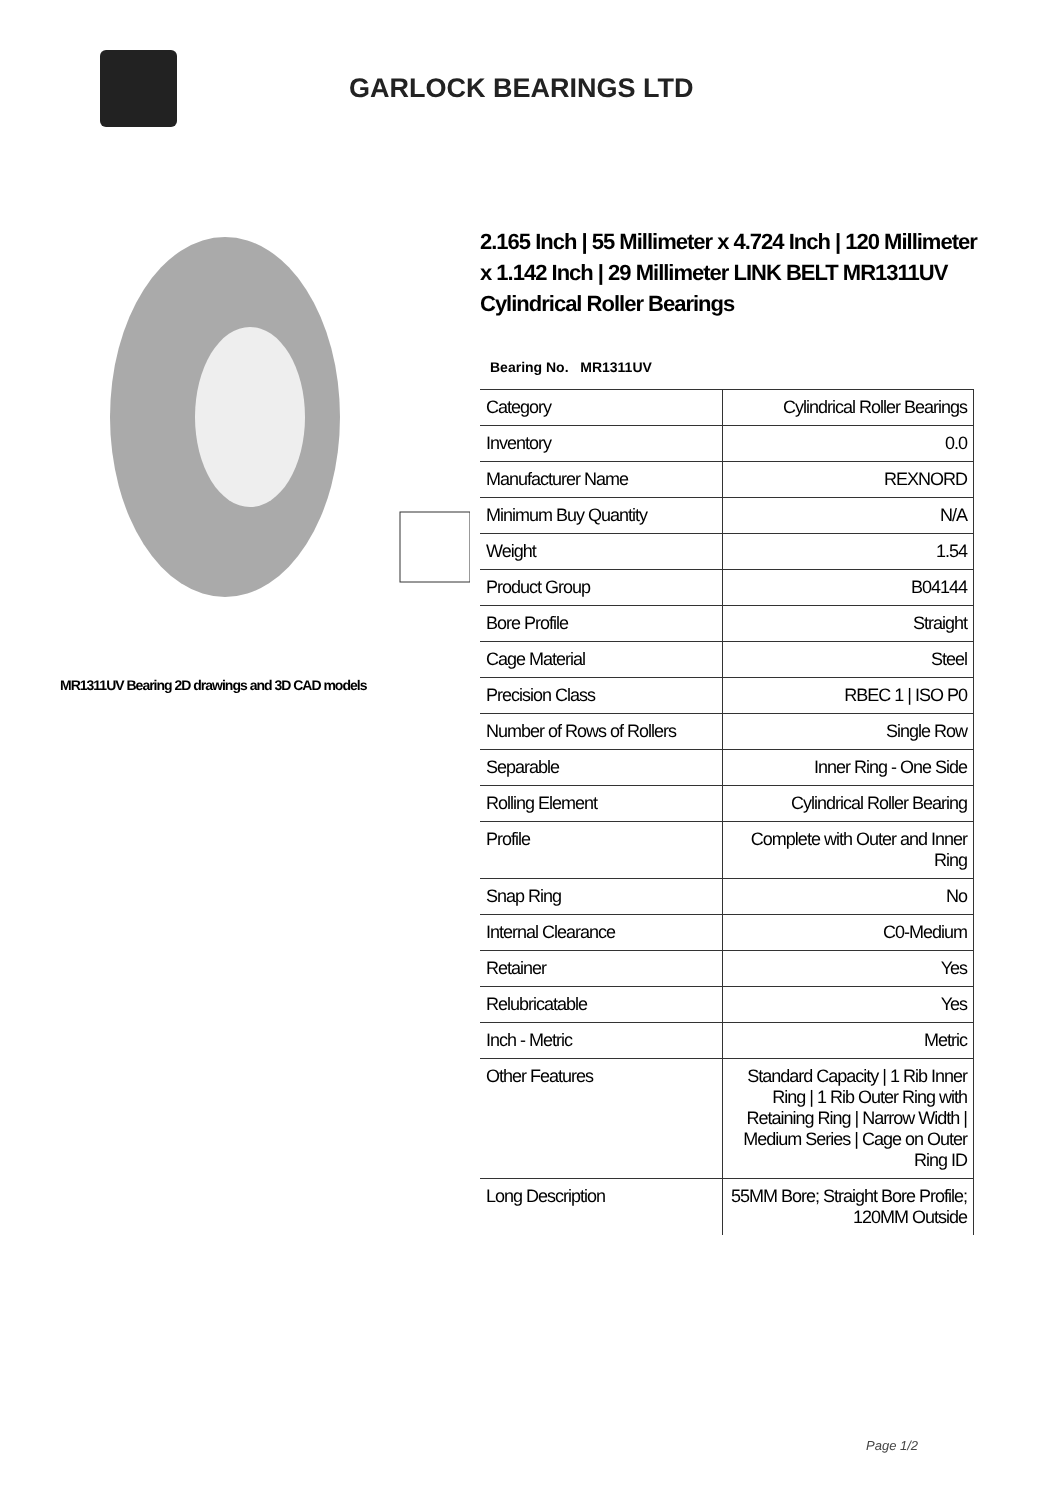GARLOCK BEARINGS LTD
MR1311UV Bearing 2D drawings and 3D CAD models
2.165 Inch | 55 Millimeter x 4.724 Inch | 120 Millimeter x 1.142 Inch | 29 Millimeter LINK BELT MR1311UV Cylindrical Roller Bearings
Bearing No. MR1311UV
| Category | Cylindrical Roller Bearings |
| Inventory | 0.0 |
| Manufacturer Name | REXNORD |
| Minimum Buy Quantity | N/A |
| Weight | 1.54 |
| Product Group | B04144 |
| Bore Profile | Straight |
| Cage Material | Steel |
| Precision Class | RBEC 1 / ISO P0 |
| Number of Rows of Rollers | Single Row |
| Separable | Inner Ring - One Side |
| Rolling Element | Cylindrical Roller Bearing |
| Profile | Complete with Outer and Inner Ring |
| Snap Ring | No |
| Internal Clearance | C0-Medium |
| Retainer | Yes |
| Relubricatable | Yes |
| Inch - Metric | Metric |
| Other Features | Standard Capacity / 1 Rib Inner Ring / 1 Rib Outer Ring with Retaining Ring / Narrow Width / Medium Series / Cage on Outer Ring ID |
| Long Description | 55MM Bore; Straight Bore Profile; 120MM Outside |
Page 1/2